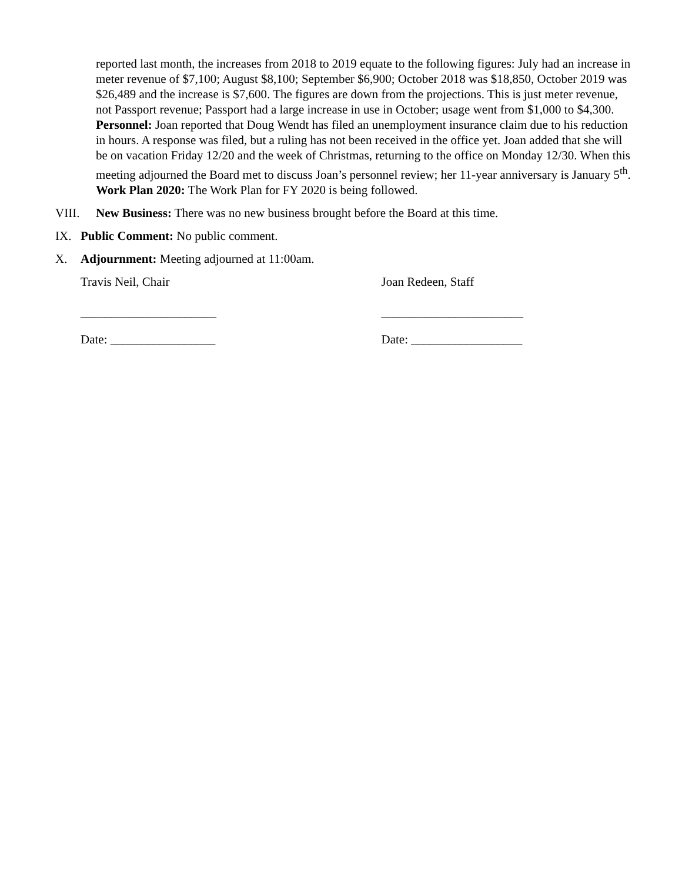reported last month, the increases from 2018 to 2019 equate to the following figures: July had an increase in meter revenue of $7,100; August $8,100; September $6,900; October 2018 was $18,850, October 2019 was $26,489 and the increase is $7,600. The figures are down from the projections. This is just meter revenue, not Passport revenue; Passport had a large increase in use in October; usage went from $1,000 to $4,300.
Personnel: Joan reported that Doug Wendt has filed an unemployment insurance claim due to his reduction in hours. A response was filed, but a ruling has not been received in the office yet. Joan added that she will be on vacation Friday 12/20 and the week of Christmas, returning to the office on Monday 12/30. When this meeting adjourned the Board met to discuss Joan’s personnel review; her 11-year anniversary is January 5<sup>th</sup>.
Work Plan 2020: The Work Plan for FY 2020 is being followed.
VIII. New Business: There was no new business brought before the Board at this time.
IX. Public Comment: No public comment.
X. Adjournment: Meeting adjourned at 11:00am.
Travis Neil, Chair Joan Redeen, Staff
______________________ _______________________
Date: _________________ Date: __________________